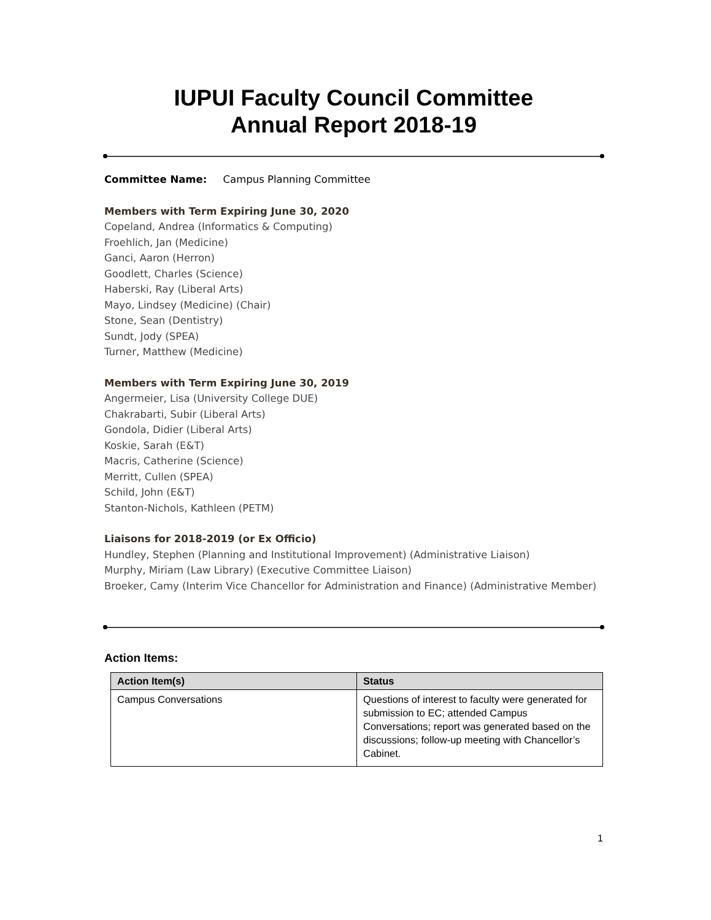IUPUI Faculty Council Committee
Annual Report 2018-19
Committee Name: Campus Planning Committee
Members with Term Expiring June 30, 2020
Copeland, Andrea (Informatics & Computing)
Froehlich, Jan (Medicine)
Ganci, Aaron (Herron)
Goodlett, Charles (Science)
Haberski, Ray (Liberal Arts)
Mayo, Lindsey (Medicine) (Chair)
Stone, Sean (Dentistry)
Sundt, Jody (SPEA)
Turner, Matthew (Medicine)
Members with Term Expiring June 30, 2019
Angermeier, Lisa (University College DUE)
Chakrabarti, Subir (Liberal Arts)
Gondola, Didier (Liberal Arts)
Koskie, Sarah (E&T)
Macris, Catherine (Science)
Merritt, Cullen (SPEA)
Schild, John (E&T)
Stanton-Nichols, Kathleen (PETM)
Liaisons for 2018-2019 (or Ex Officio)
Hundley, Stephen (Planning and Institutional Improvement) (Administrative Liaison)
Murphy, Miriam (Law Library) (Executive Committee Liaison)
Broeker, Camy (Interim Vice Chancellor for Administration and Finance) (Administrative Member)
Action Items:
| Action Item(s) | Status |
| --- | --- |
| Campus Conversations | Questions of interest to faculty were generated for submission to EC; attended Campus Conversations; report was generated based on the discussions; follow-up meeting with Chancellor’s Cabinet. |
1